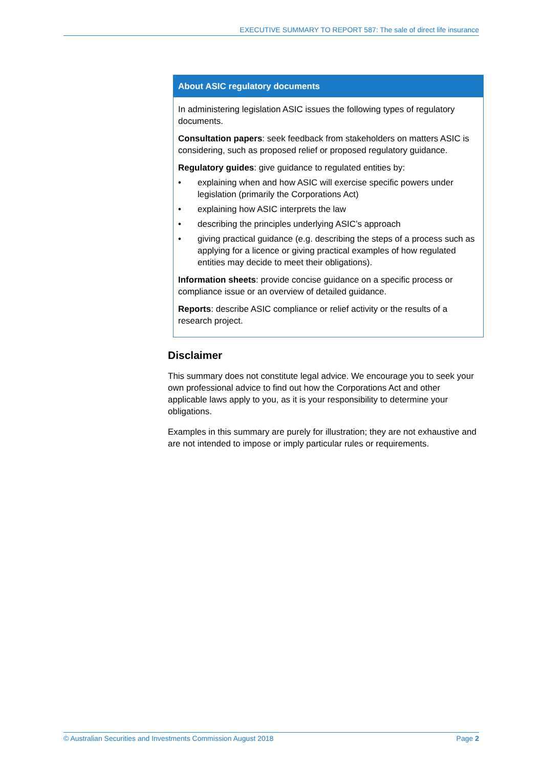EXECUTIVE SUMMARY TO REPORT 587: The sale of direct life insurance
About ASIC regulatory documents
In administering legislation ASIC issues the following types of regulatory documents.
Consultation papers: seek feedback from stakeholders on matters ASIC is considering, such as proposed relief or proposed regulatory guidance.
Regulatory guides: give guidance to regulated entities by:
• explaining when and how ASIC will exercise specific powers under legislation (primarily the Corporations Act)
• explaining how ASIC interprets the law
• describing the principles underlying ASIC’s approach
• giving practical guidance (e.g. describing the steps of a process such as applying for a licence or giving practical examples of how regulated entities may decide to meet their obligations).
Information sheets: provide concise guidance on a specific process or compliance issue or an overview of detailed guidance.
Reports: describe ASIC compliance or relief activity or the results of a research project.
Disclaimer
This summary does not constitute legal advice. We encourage you to seek your own professional advice to find out how the Corporations Act and other applicable laws apply to you, as it is your responsibility to determine your obligations.
Examples in this summary are purely for illustration; they are not exhaustive and are not intended to impose or imply particular rules or requirements.
© Australian Securities and Investments Commission August 2018 Page 2